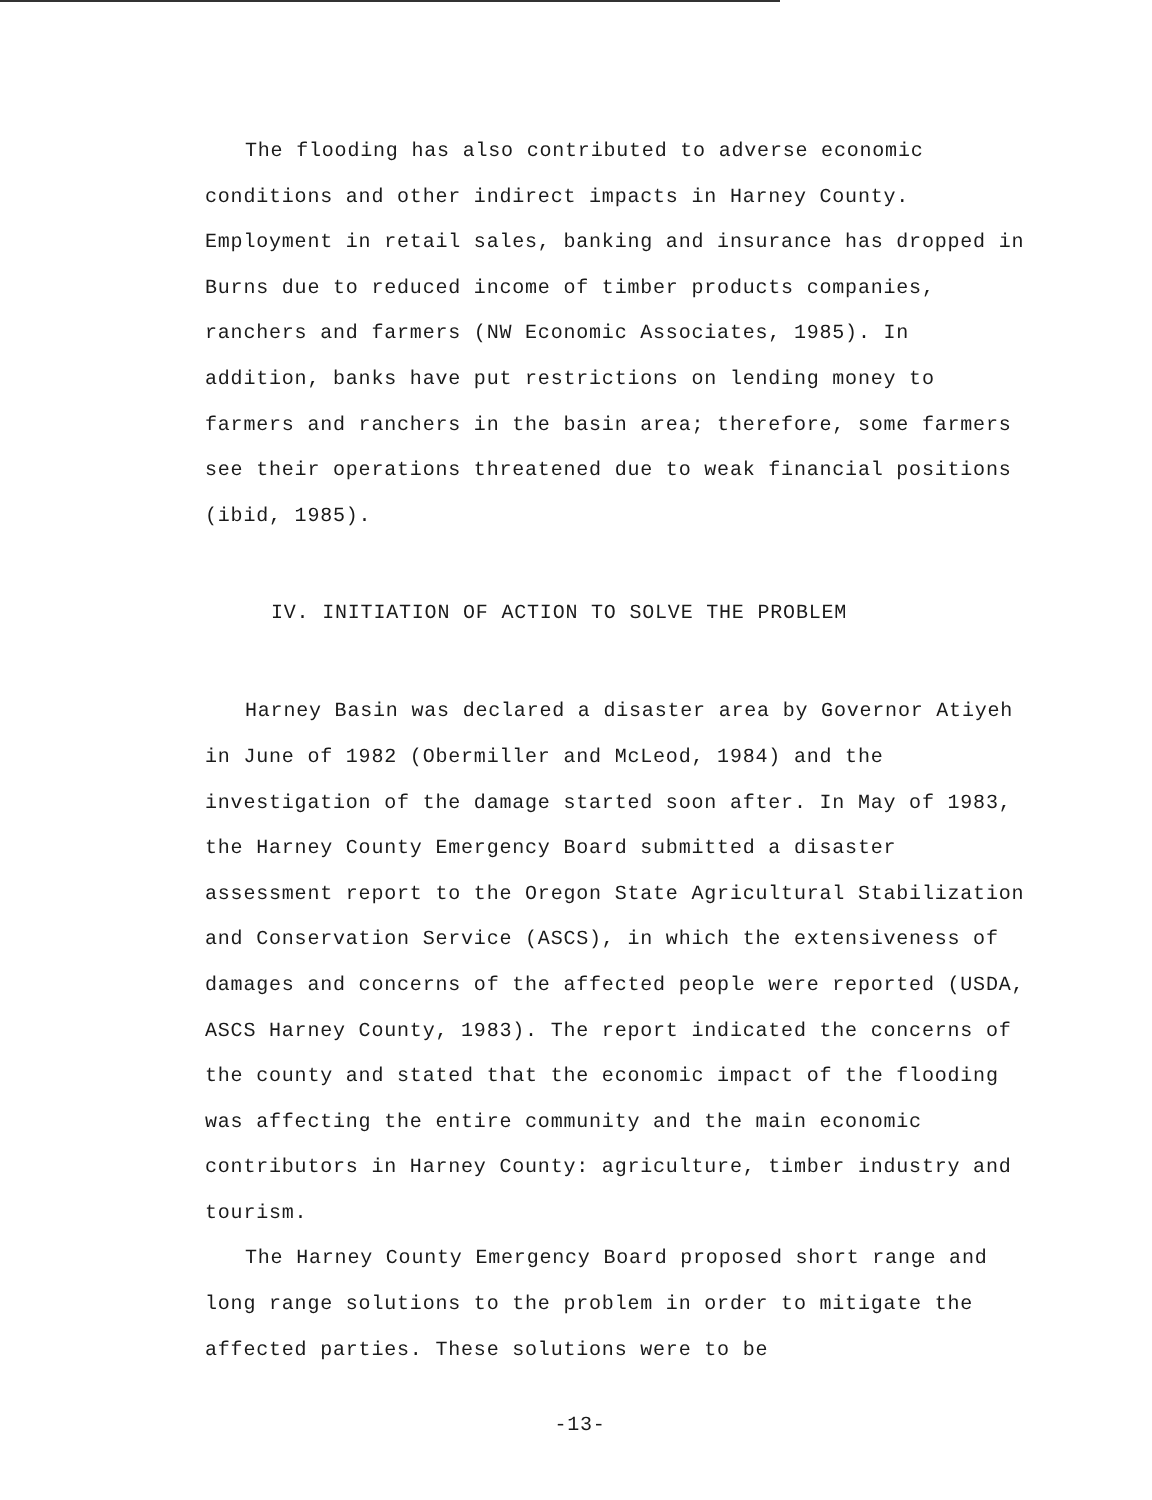The flooding has also contributed to adverse economic conditions and other indirect impacts in Harney County. Employment in retail sales, banking and insurance has dropped in Burns due to reduced income of timber products companies, ranchers and farmers (NW Economic Associates, 1985). In addition, banks have put restrictions on lending money to farmers and ranchers in the basin area; therefore, some farmers see their operations threatened due to weak financial positions (ibid, 1985).
IV. INITIATION OF ACTION TO SOLVE THE PROBLEM
Harney Basin was declared a disaster area by Governor Atiyeh in June of 1982 (Obermiller and McLeod, 1984) and the investigation of the damage started soon after. In May of 1983, the Harney County Emergency Board submitted a disaster assessment report to the Oregon State Agricultural Stabilization and Conservation Service (ASCS), in which the extensiveness of damages and concerns of the affected people were reported (USDA, ASCS Harney County, 1983). The report indicated the concerns of the county and stated that the economic impact of the flooding was affecting the entire community and the main economic contributors in Harney County: agriculture, timber industry and tourism.
The Harney County Emergency Board proposed short range and long range solutions to the problem in order to mitigate the affected parties. These solutions were to be
-13-